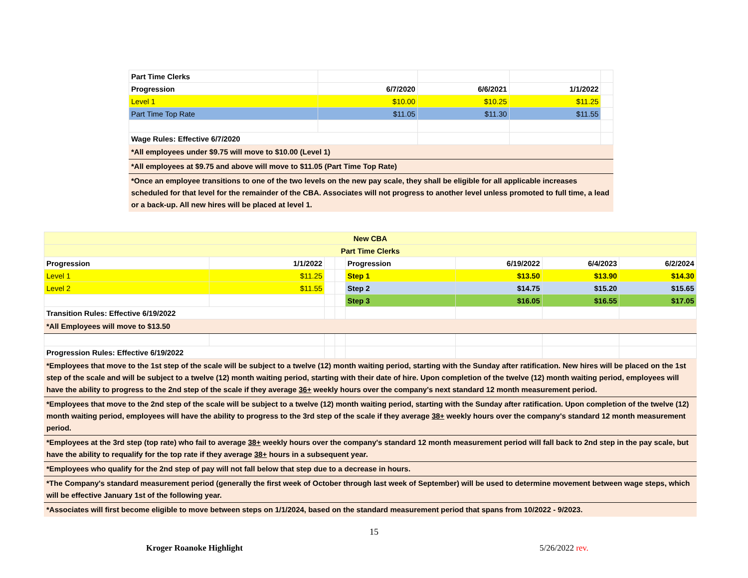| Part Time Clerks | | | | |
| Progression | 6/7/2020 | 6/6/2021 | 1/1/2022 | |
| Level 1 | $10.00 | $10.25 | $11.25 | |
| Part Time Top Rate | $11.05 | $11.30 | $11.55 | |
| Wage Rules: Effective 6/7/2020 | | | | |
| *All employees under $9.75 will move to $10.00 (Level 1) | | | | |
| *All employees at $9.75 and above will move to $11.05 (Part Time Top Rate) | | | | |
| *Once an employee transitions to one of the two levels on the new pay scale, they shall be eligible for all applicable increases scheduled for that level for the remainder of the CBA. Associates will not progress to another level unless promoted to full time, a lead or a back-up. All new hires will be placed at level 1. | | | | |
| New CBA | | | | | | | |
| Part Time Clerks | | | | | | | |
| Progression | 1/1/2022 | | | Progression | 6/19/2022 | 6/4/2023 | 6/2/2024 |
| Level 1 | $11.25 | | | Step 1 | $13.50 | $13.90 | $14.30 |
| Level 2 | $11.55 | | | Step 2 | $14.75 | $15.20 | $15.65 |
| | | | | Step 3 | $16.05 | $16.55 | $17.05 |
| Transition Rules: Effective 6/19/2022 | | | | | | | |
| *All Employees will move to $13.50 | | | | | | | |
| Progression Rules: Effective 6/19/2022 | | | | | | | |
| *Employees that move to the 1st step of the scale will be subject to a twelve (12) month waiting period, starting with the Sunday after ratification. New hires will be placed on the 1st step of the scale and will be subject to a twelve (12) month waiting period, starting with their date of hire. Upon completion of the twelve (12) month waiting period, employees will have the ability to progress to the 2nd step of the scale if they average 36+ weekly hours over the company's next standard 12 month measurement period. | | | | | | | |
| *Employees that move to the 2nd step of the scale will be subject to a twelve (12) month waiting period, starting with the Sunday after ratification. Upon completion of the twelve (12) month waiting period, employees will have the ability to progress to the 3rd step of the scale if they average 38+ weekly hours over the company's standard 12 month measurement period. | | | | | | | |
| *Employees at the 3rd step (top rate) who fail to average 38+ weekly hours over the company's standard 12 month measurement period will fall back to 2nd step in the pay scale, but have the ability to requalify for the top rate if they average 38+ hours in a subsequent year. | | | | | | | |
| *Employees who qualify for the 2nd step of pay will not fall below that step due to a decrease in hours. | | | | | | | |
| *The Company's standard measurement period (generally the first week of October through last week of September) will be used to determine movement between wage steps, which will be effective January 1st of the following year. | | | | | | | |
| *Associates will first become eligible to move between steps on 1/1/2024, based on the standard measurement period that spans from 10/2022 - 9/2023. | | | | | | | |
15
Kroger Roanoke Highlight 5/26/2022 rev.